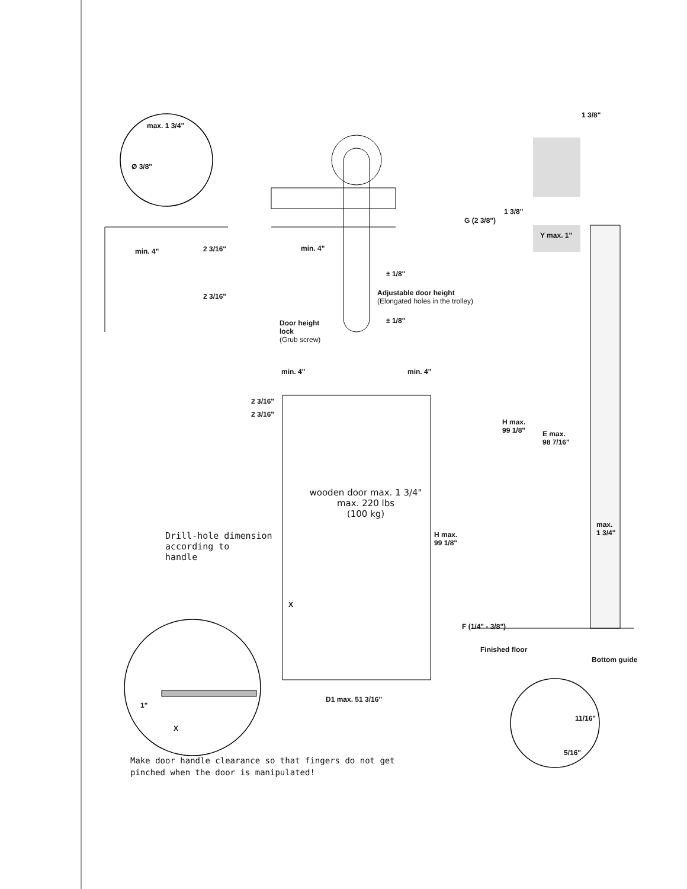max. 1 3/4"
Ø 3/8"
min. 4" 2 3/16"
2 3/16"
min. 4"
± 1/8"
Adjustable door height
(Elongated holes in the trolley)
± 1/8"
Door height
lock
(Grub screw)
1 3/8"
1 3/8"
G (2 3/8")
Y max. 1"
min. 4" min. 4"
2 3/16"
2 3/16"
H max.
99 1/8"
E max.
98 7/16"
wooden door max. 1 3/4"
max. 220 lbs
(100 kg)
max.
1 3/4"
Drill-hole dimension
according to
handle
H max.
99 1/8"
X
F (1/4" - 3/8")
Finished floor
Bottom guide
D1 max. 51 3/16"
1"
X
11/16"
5/16"
Make door handle clearance so that fingers do not get
pinched when the door is manipulated!